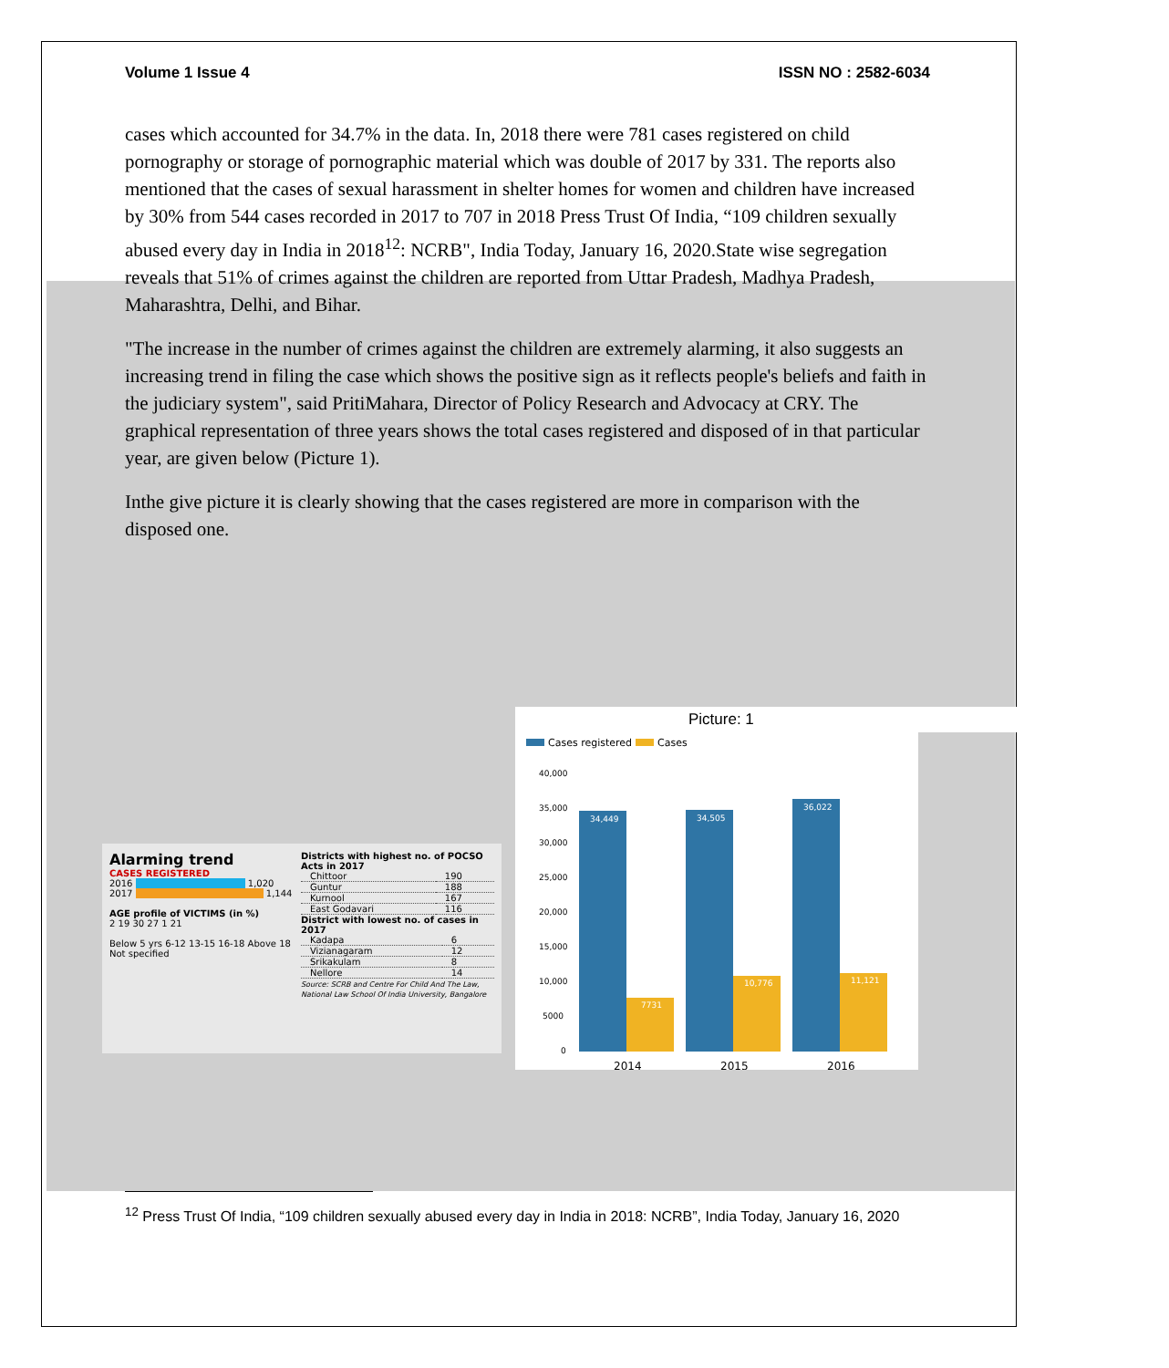Volume 1 Issue 4 ISSN NO : 2582-6034
cases which accounted for 34.7% in the data. In, 2018 there were 781 cases registered on child pornography or storage of pornographic material which was double of 2017 by 331. The reports also mentioned that the cases of sexual harassment in shelter homes for women and children have increased by 30% from 544 cases recorded in 2017 to 707 in 2018 Press Trust Of India, “109 children sexually abused every day in India in 2018<sup>12</sup>: NCRB", India Today, January 16, 2020.State wise segregation reveals that 51% of crimes against the children are reported from Uttar Pradesh, Madhya Pradesh, Maharashtra, Delhi, and Bihar.
"The increase in the number of crimes against the children are extremely alarming, it also suggests an increasing trend in filing the case which shows the positive sign as it reflects people's beliefs and faith in the judiciary system", said PritiMahara, Director of Policy Research and Advocacy at CRY. The graphical representation of three years shows the total cases registered and disposed of in that particular year, are given below (Picture 1).
Inthe give picture it is clearly showing that the cases registered are more in comparison with the disposed one.
Alarming trend
CASES REGISTERED
2016 1,020
2017 1,144
AGE profile of VICTIMS (in %)
2 19 30 27 1 21
Below 5 yrs 6-12 13-15 16-18 Above 18 Not specified
Districts with highest no. of POCSO Acts in 2017
| Chittoor | 190 |
| Guntur | 188 |
| Kurnool | 167 |
| East Godavari | 116 |
District with lowest no. of cases in 2017
| Kadapa | 6 |
| Vizianagaram | 12 |
| Srikakulam | 8 |
| Nellore | 14 |
Source: SCRB and Centre For Child And The Law, National Law School Of India University, Bangalore
Picture: 1
Cases registered
Cases
40,000
35,000
30,000
25,000
20,000
15,000
10,000
5000
0
34,449
7731
34,505
10,776
36,022
11,121
2014
2015
2016
<sup>12</sup> Press Trust Of India, “109 children sexually abused every day in India in 2018: NCRB”, India Today, January 16, 2020